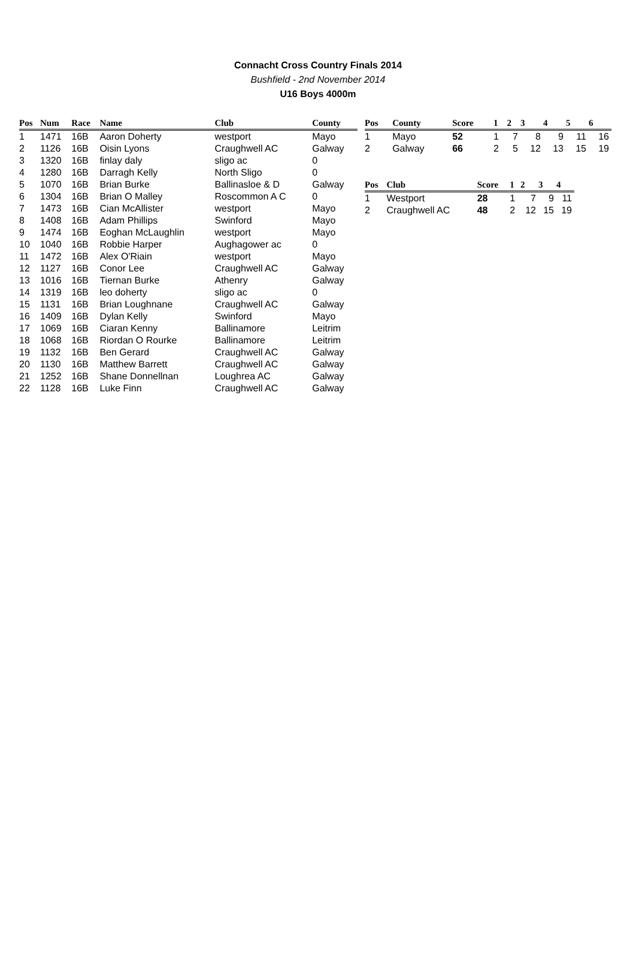Connacht Cross Country Finals 2014
Bushfield - 2nd November 2014
U16 Boys 4000m
| Pos | Num | Race | Name | Club | County |
| --- | --- | --- | --- | --- | --- |
| 1 | 1471 | 16B | Aaron Doherty | westport | Mayo |
| 2 | 1126 | 16B | Oisin Lyons | Craughwell AC | Galway |
| 3 | 1320 | 16B | finlay daly | sligo ac | 0 |
| 4 | 1280 | 16B | Darragh Kelly | North Sligo | 0 |
| 5 | 1070 | 16B | Brian Burke | Ballinasloe & D | Galway |
| 6 | 1304 | 16B | Brian O Malley | Roscommon A C | 0 |
| 7 | 1473 | 16B | Cian McAllister | westport | Mayo |
| 8 | 1408 | 16B | Adam Phillips | Swinford | Mayo |
| 9 | 1474 | 16B | Eoghan McLaughlin | westport | Mayo |
| 10 | 1040 | 16B | Robbie Harper | Aughagower ac | 0 |
| 11 | 1472 | 16B | Alex O'Riain | westport | Mayo |
| 12 | 1127 | 16B | Conor Lee | Craughwell AC | Galway |
| 13 | 1016 | 16B | Tiernan Burke | Athenry | Galway |
| 14 | 1319 | 16B | leo doherty | sligo ac | 0 |
| 15 | 1131 | 16B | Brian Loughnane | Craughwell AC | Galway |
| 16 | 1409 | 16B | Dylan Kelly | Swinford | Mayo |
| 17 | 1069 | 16B | Ciaran Kenny | Ballinamore | Leitrim |
| 18 | 1068 | 16B | Riordan O Rourke | Ballinamore | Leitrim |
| 19 | 1132 | 16B | Ben Gerard | Craughwell AC | Galway |
| 20 | 1130 | 16B | Matthew Barrett | Craughwell AC | Galway |
| 21 | 1252 | 16B | Shane Donnellnan | Loughrea AC | Galway |
| 22 | 1128 | 16B | Luke Finn | Craughwell AC | Galway |
| Pos | County | Score | 1 | 2 | 3 | 4 | 5 | 6 |
| --- | --- | --- | --- | --- | --- | --- | --- | --- |
| 1 | Mayo | 52 | 1 | 7 | 8 | 9 | 11 | 16 |
| 2 | Galway | 66 | 2 | 5 | 12 | 13 | 15 | 19 |
| Pos | Club | Score | 1 | 2 | 3 | 4 |
| --- | --- | --- | --- | --- | --- | --- |
| 1 | Westport | 28 | 1 | 7 | 9 | 11 |
| 2 | Craughwell AC | 48 | 2 | 12 | 15 | 19 |